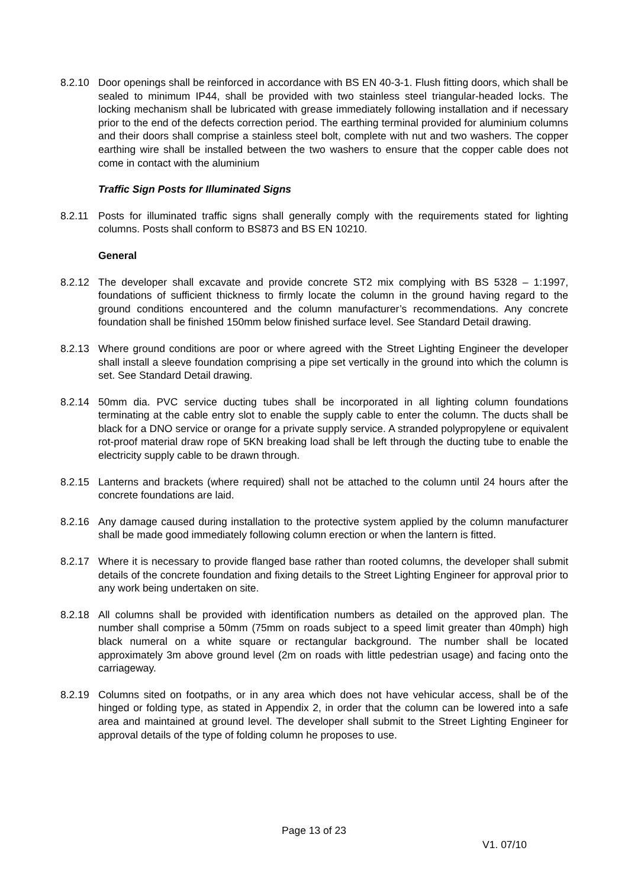8.2.10 Door openings shall be reinforced in accordance with BS EN 40-3-1. Flush fitting doors, which shall be sealed to minimum IP44, shall be provided with two stainless steel triangular-headed locks. The locking mechanism shall be lubricated with grease immediately following installation and if necessary prior to the end of the defects correction period. The earthing terminal provided for aluminium columns and their doors shall comprise a stainless steel bolt, complete with nut and two washers. The copper earthing wire shall be installed between the two washers to ensure that the copper cable does not come in contact with the aluminium
Traffic Sign Posts for Illuminated Signs
8.2.11 Posts for illuminated traffic signs shall generally comply with the requirements stated for lighting columns. Posts shall conform to BS873 and BS EN 10210.
General
8.2.12 The developer shall excavate and provide concrete ST2 mix complying with BS 5328 – 1:1997, foundations of sufficient thickness to firmly locate the column in the ground having regard to the ground conditions encountered and the column manufacturer’s recommendations. Any concrete foundation shall be finished 150mm below finished surface level. See Standard Detail drawing.
8.2.13 Where ground conditions are poor or where agreed with the Street Lighting Engineer the developer shall install a sleeve foundation comprising a pipe set vertically in the ground into which the column is set. See Standard Detail drawing.
8.2.14 50mm dia. PVC service ducting tubes shall be incorporated in all lighting column foundations terminating at the cable entry slot to enable the supply cable to enter the column. The ducts shall be black for a DNO service or orange for a private supply service. A stranded polypropylene or equivalent rot-proof material draw rope of 5KN breaking load shall be left through the ducting tube to enable the electricity supply cable to be drawn through.
8.2.15 Lanterns and brackets (where required) shall not be attached to the column until 24 hours after the concrete foundations are laid.
8.2.16 Any damage caused during installation to the protective system applied by the column manufacturer shall be made good immediately following column erection or when the lantern is fitted.
8.2.17 Where it is necessary to provide flanged base rather than rooted columns, the developer shall submit details of the concrete foundation and fixing details to the Street Lighting Engineer for approval prior to any work being undertaken on site.
8.2.18 All columns shall be provided with identification numbers as detailed on the approved plan. The number shall comprise a 50mm (75mm on roads subject to a speed limit greater than 40mph) high black numeral on a white square or rectangular background. The number shall be located approximately 3m above ground level (2m on roads with little pedestrian usage) and facing onto the carriageway.
8.2.19 Columns sited on footpaths, or in any area which does not have vehicular access, shall be of the hinged or folding type, as stated in Appendix 2, in order that the column can be lowered into a safe area and maintained at ground level. The developer shall submit to the Street Lighting Engineer for approval details of the type of folding column he proposes to use.
Page 13 of 23
V1. 07/10